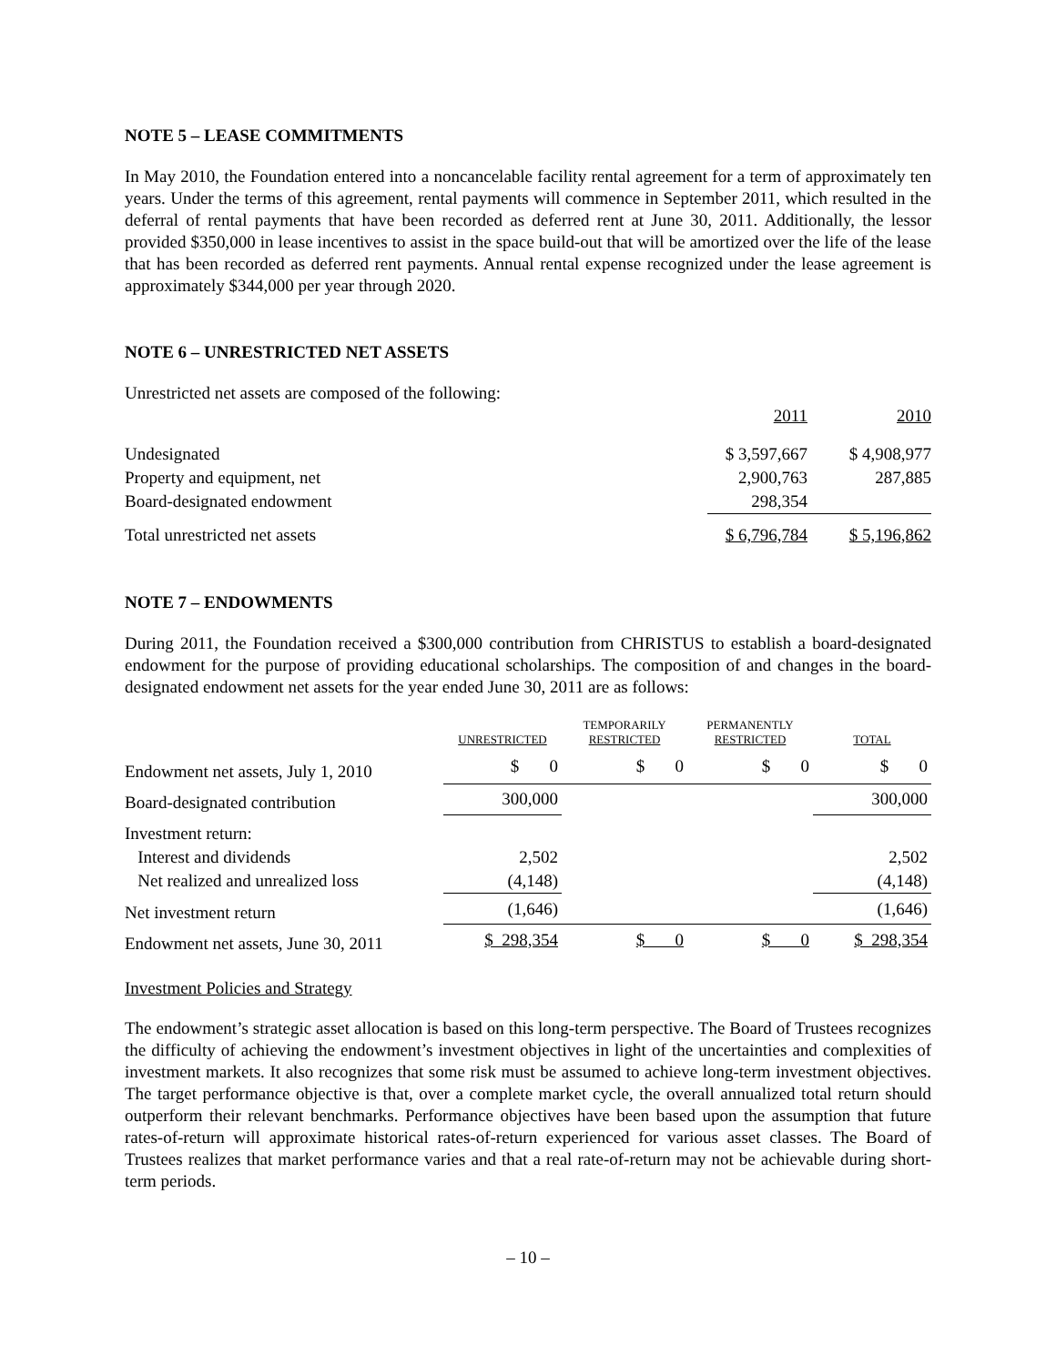NOTE 5 – LEASE COMMITMENTS
In May 2010, the Foundation entered into a noncancelable facility rental agreement for a term of approximately ten years. Under the terms of this agreement, rental payments will commence in September 2011, which resulted in the deferral of rental payments that have been recorded as deferred rent at June 30, 2011. Additionally, the lessor provided $350,000 in lease incentives to assist in the space build-out that will be amortized over the life of the lease that has been recorded as deferred rent payments. Annual rental expense recognized under the lease agreement is approximately $344,000 per year through 2020.
NOTE 6 – UNRESTRICTED NET ASSETS
Unrestricted net assets are composed of the following:
| | 2011 | 2010 |
| Undesignated | $ 3,597,667 | $ 4,908,977 |
| Property and equipment, net | 2,900,763 | 287,885 |
| Board-designated endowment | 298,354 | |
| Total unrestricted net assets | $ 6,796,784 | $ 5,196,862 |
NOTE 7 – ENDOWMENTS
During 2011, the Foundation received a $300,000 contribution from CHRISTUS to establish a board-designated endowment for the purpose of providing educational scholarships. The composition of and changes in the board-designated endowment net assets for the year ended June 30, 2011 are as follows:
| | UNRESTRICTED | TEMPORARILY RESTRICTED | PERMANENTLY RESTRICTED | TOTAL |
| --- | --- | --- | --- | --- |
| Endowment net assets, July 1, 2010 | $ 0 | $ 0 | $ 0 | $ 0 |
| Board-designated contribution | 300,000 | | | 300,000 |
| Investment return: | | | | |
| Interest and dividends | 2,502 | | | 2,502 |
| Net realized and unrealized loss | (4,148) | | | (4,148) |
| Net investment return | (1,646) | | | (1,646) |
| Endowment net assets, June 30, 2011 | $ 298,354 | $ 0 | $ 0 | $ 298,354 |
Investment Policies and Strategy
The endowment’s strategic asset allocation is based on this long-term perspective. The Board of Trustees recognizes the difficulty of achieving the endowment’s investment objectives in light of the uncertainties and complexities of investment markets. It also recognizes that some risk must be assumed to achieve long-term investment objectives. The target performance objective is that, over a complete market cycle, the overall annualized total return should outperform their relevant benchmarks. Performance objectives have been based upon the assumption that future rates-of-return will approximate historical rates-of-return experienced for various asset classes. The Board of Trustees realizes that market performance varies and that a real rate-of-return may not be achievable during short-term periods.
– 10 –